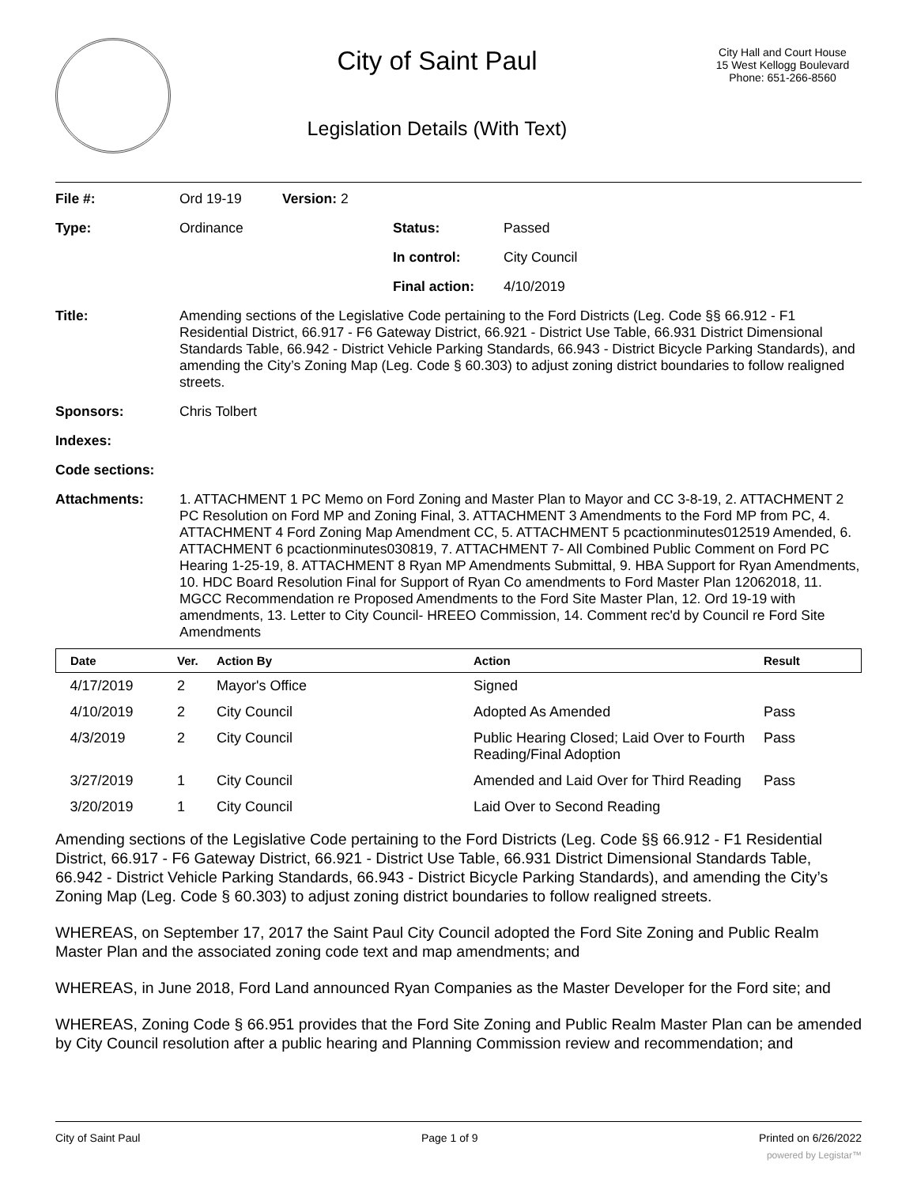City of Saint Paul
Legislation Details (With Text)
City Hall and Court House
15 West Kellogg Boulevard
Phone: 651-266-8560
| File #: | Ord 19-19 | Version: 2 | | |
| Type: | Ordinance | | Status: | Passed |
| | | | In control: | City Council |
| | | | Final action: | 4/10/2019 |
| Title: | Amending sections of the Legislative Code pertaining to the Ford Districts (Leg. Code §§ 66.912 - F1 Residential District, 66.917 - F6 Gateway District, 66.921 - District Use Table, 66.931 District Dimensional Standards Table, 66.942 - District Vehicle Parking Standards, 66.943 - District Bicycle Parking Standards), and amending the City’s Zoning Map (Leg. Code § 60.303) to adjust zoning district boundaries to follow realigned streets. | | | |
| Sponsors: | Chris Tolbert | | | |
| Indexes: | | | | |
| Code sections: | | | | |
| Attachments: | 1. ATTACHMENT 1 PC Memo on Ford Zoning and Master Plan to Mayor and CC 3-8-19, 2. ATTACHMENT 2 PC Resolution on Ford MP and Zoning Final, 3. ATTACHMENT 3 Amendments to the Ford MP from PC, 4. ATTACHMENT 4 Ford Zoning Map Amendment CC, 5. ATTACHMENT 5 pcactionminutes012519 Amended, 6. ATTACHMENT 6 pcactionminutes030819, 7. ATTACHMENT 7- All Combined Public Comment on Ford PC Hearing 1-25-19, 8. ATTACHMENT 8 Ryan MP Amendments Submittal, 9. HBA Support for Ryan Amendments, 10. HDC Board Resolution Final for Support of Ryan Co amendments to Ford Master Plan 12062018, 11. MGCC Recommendation re Proposed Amendments to the Ford Site Master Plan, 12. Ord 19-19 with amendments, 13. Letter to City Council- HREEO Commission, 14. Comment rec'd by Council re Ford Site Amendments | | | |
| Date | Ver. | Action By | Action | Result |
| --- | --- | --- | --- | --- |
| 4/17/2019 | 2 | Mayor's Office | Signed | |
| 4/10/2019 | 2 | City Council | Adopted As Amended | Pass |
| 4/3/2019 | 2 | City Council | Public Hearing Closed; Laid Over to Fourth Reading/Final Adoption | Pass |
| 3/27/2019 | 1 | City Council | Amended and Laid Over for Third Reading | Pass |
| 3/20/2019 | 1 | City Council | Laid Over to Second Reading | |
Amending sections of the Legislative Code pertaining to the Ford Districts (Leg. Code §§ 66.912 - F1 Residential District, 66.917 - F6 Gateway District, 66.921 - District Use Table, 66.931 District Dimensional Standards Table, 66.942 - District Vehicle Parking Standards, 66.943 - District Bicycle Parking Standards), and amending the City’s Zoning Map (Leg. Code § 60.303) to adjust zoning district boundaries to follow realigned streets.
WHEREAS, on September 17, 2017 the Saint Paul City Council adopted the Ford Site Zoning and Public Realm Master Plan and the associated zoning code text and map amendments; and
WHEREAS, in June 2018, Ford Land announced Ryan Companies as the Master Developer for the Ford site; and
WHEREAS, Zoning Code § 66.951 provides that the Ford Site Zoning and Public Realm Master Plan can be amended by City Council resolution after a public hearing and Planning Commission review and recommendation; and
City of Saint Paul Page 1 of 9 Printed on 6/26/2022
powered by Legistar™